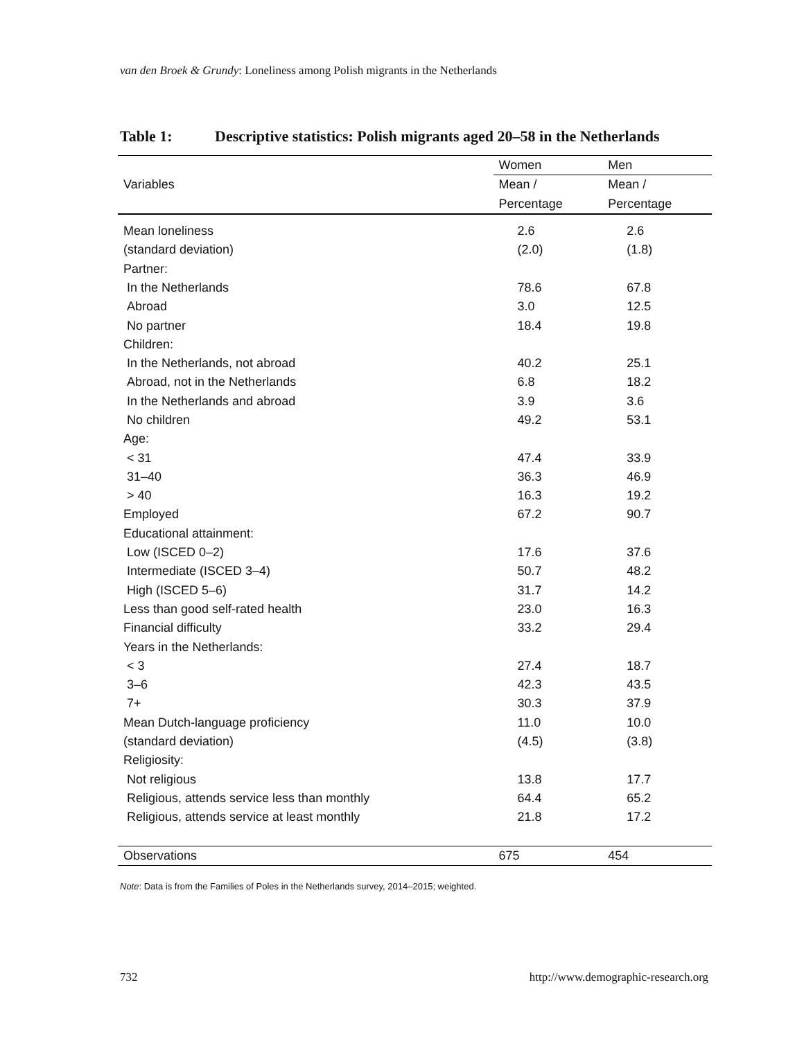van den Broek & Grundy: Loneliness among Polish migrants in the Netherlands
Table 1: Descriptive statistics: Polish migrants aged 20–58 in the Netherlands
| Variables | Women | Men |
| --- | --- | --- |
| | Mean / | Mean / |
| | Percentage | Percentage |
| Mean loneliness | 2.6 | 2.6 |
| (standard deviation) | (2.0) | (1.8) |
| Partner: | | |
| In the Netherlands | 78.6 | 67.8 |
| Abroad | 3.0 | 12.5 |
| No partner | 18.4 | 19.8 |
| Children: | | |
| In the Netherlands, not abroad | 40.2 | 25.1 |
| Abroad, not in the Netherlands | 6.8 | 18.2 |
| In the Netherlands and abroad | 3.9 | 3.6 |
| No children | 49.2 | 53.1 |
| Age: | | |
| < 31 | 47.4 | 33.9 |
| 31–40 | 36.3 | 46.9 |
| > 40 | 16.3 | 19.2 |
| Employed | 67.2 | 90.7 |
| Educational attainment: | | |
| Low (ISCED 0–2) | 17.6 | 37.6 |
| Intermediate (ISCED 3–4) | 50.7 | 48.2 |
| High (ISCED 5–6) | 31.7 | 14.2 |
| Less than good self-rated health | 23.0 | 16.3 |
| Financial difficulty | 33.2 | 29.4 |
| Years in the Netherlands: | | |
| < 3 | 27.4 | 18.7 |
| 3–6 | 42.3 | 43.5 |
| 7+ | 30.3 | 37.9 |
| Mean Dutch-language proficiency | 11.0 | 10.0 |
| (standard deviation) | (4.5) | (3.8) |
| Religiosity: | | |
| Not religious | 13.8 | 17.7 |
| Religious, attends service less than monthly | 64.4 | 65.2 |
| Religious, attends service at least monthly | 21.8 | 17.2 |
| Observations | 675 | 454 |
Note: Data is from the Families of Poles in the Netherlands survey, 2014–2015; weighted.
732 http://www.demographic-research.org